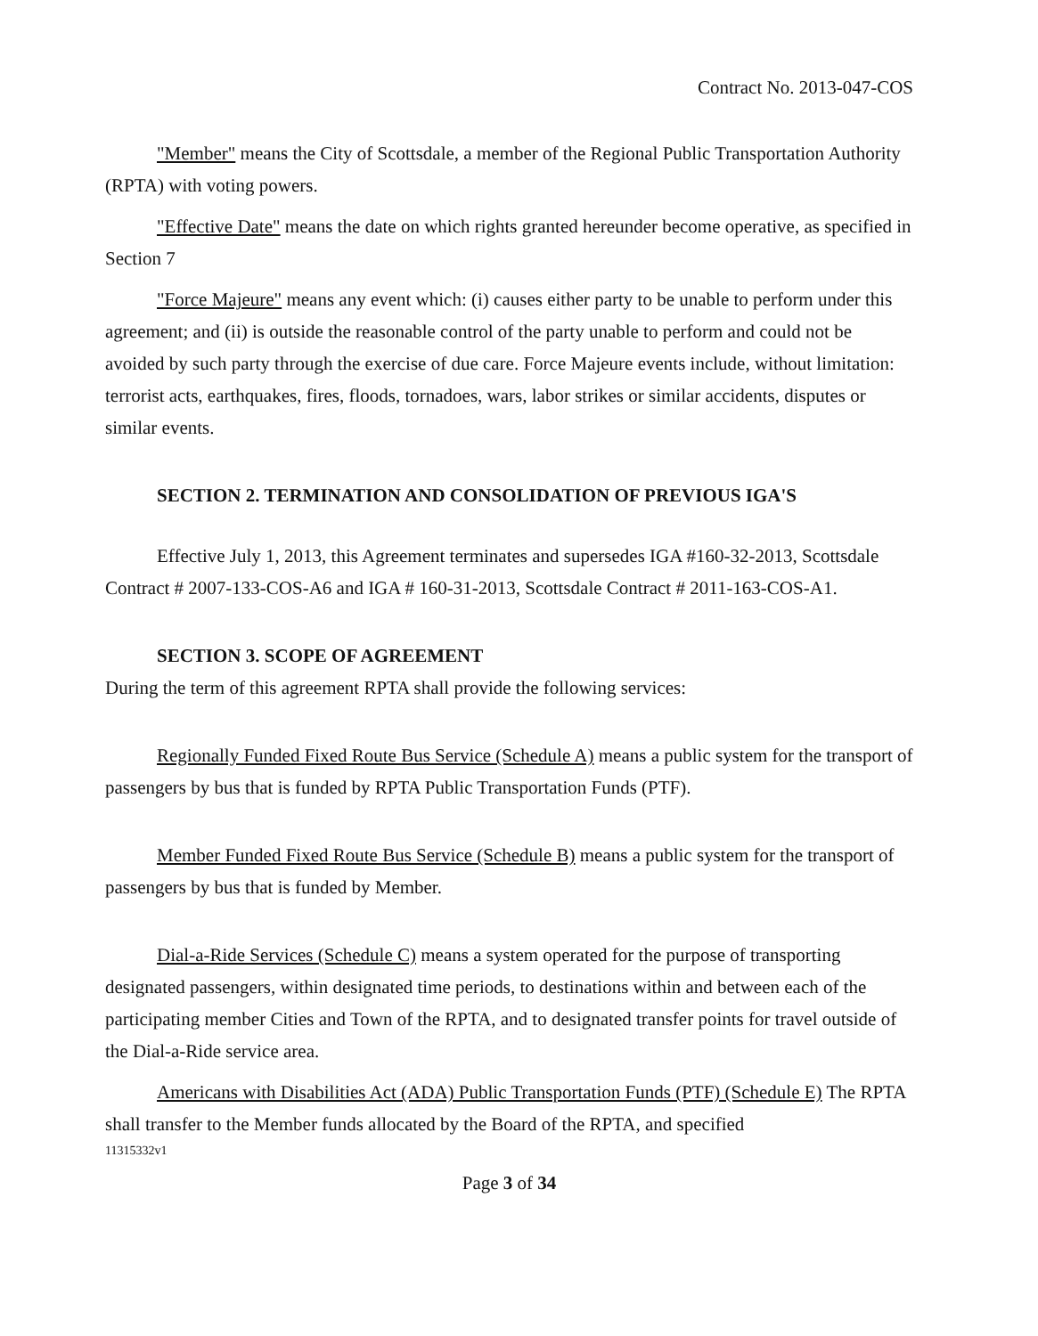Contract No. 2013-047-COS
"Member" means the City of Scottsdale, a member of the Regional Public Transportation Authority (RPTA) with voting powers.
"Effective Date" means the date on which rights granted hereunder become operative, as specified in Section 7
"Force Majeure" means any event which: (i) causes either party to be unable to perform under this agreement; and (ii) is outside the reasonable control of the party unable to perform and could not be avoided by such party through the exercise of due care. Force Majeure events include, without limitation: terrorist acts, earthquakes, fires, floods, tornadoes, wars, labor strikes or similar accidents, disputes or similar events.
SECTION 2. TERMINATION AND CONSOLIDATION OF PREVIOUS IGA'S
Effective July 1, 2013, this Agreement terminates and supersedes IGA #160-32-2013, Scottsdale Contract # 2007-133-COS-A6 and IGA # 160-31-2013, Scottsdale Contract # 2011-163-COS-A1.
SECTION 3. SCOPE OF AGREEMENT
During the term of this agreement RPTA shall provide the following services:
Regionally Funded Fixed Route Bus Service (Schedule A) means a public system for the transport of passengers by bus that is funded by RPTA Public Transportation Funds (PTF).
Member Funded Fixed Route Bus Service (Schedule B) means a public system for the transport of passengers by bus that is funded by Member.
Dial-a-Ride Services (Schedule C) means a system operated for the purpose of transporting designated passengers, within designated time periods, to destinations within and between each of the participating member Cities and Town of the RPTA, and to designated transfer points for travel outside of the Dial-a-Ride service area.
Americans with Disabilities Act (ADA) Public Transportation Funds (PTF) (Schedule E) The RPTA shall transfer to the Member funds allocated by the Board of the RPTA, and specified
11315332v1
Page 3 of 34